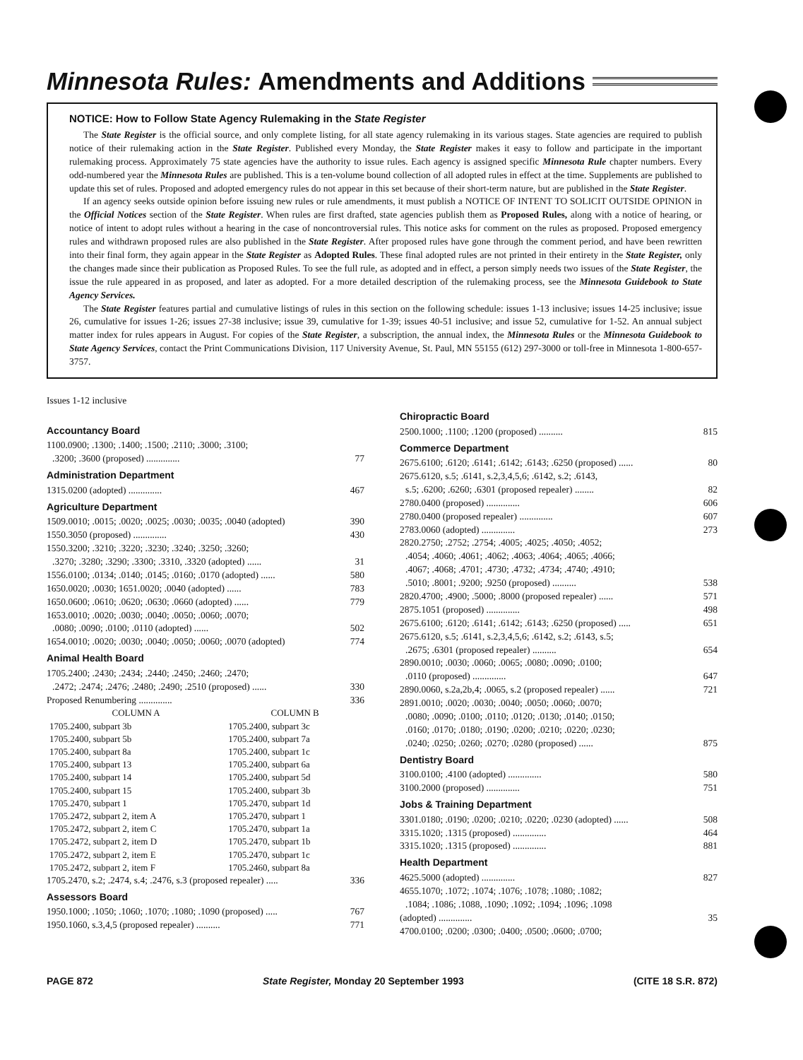Minnesota Rules: Amendments and Additions
NOTICE: How to Follow State Agency Rulemaking in the State Register
The State Register is the official source, and only complete listing, for all state agency rulemaking in its various stages. State agencies are required to publish notice of their rulemaking action in the State Register. Published every Monday, the State Register makes it easy to follow and participate in the important rulemaking process. Approximately 75 state agencies have the authority to issue rules. Each agency is assigned specific Minnesota Rule chapter numbers. Every odd-numbered year the Minnesota Rules are published. This is a ten-volume bound collection of all adopted rules in effect at the time. Supplements are published to update this set of rules. Proposed and adopted emergency rules do not appear in this set because of their short-term nature, but are published in the State Register.
If an agency seeks outside opinion before issuing new rules or rule amendments, it must publish a NOTICE OF INTENT TO SOLICIT OUTSIDE OPINION in the Official Notices section of the State Register. When rules are first drafted, state agencies publish them as Proposed Rules, along with a notice of hearing, or notice of intent to adopt rules without a hearing in the case of noncontroversial rules. This notice asks for comment on the rules as proposed. Proposed emergency rules and withdrawn proposed rules are also published in the State Register. After proposed rules have gone through the comment period, and have been rewritten into their final form, they again appear in the State Register as Adopted Rules. These final adopted rules are not printed in their entirety in the State Register, only the changes made since their publication as Proposed Rules. To see the full rule, as adopted and in effect, a person simply needs two issues of the State Register, the issue the rule appeared in as proposed, and later as adopted. For a more detailed description of the rulemaking process, see the Minnesota Guidebook to State Agency Services.
The State Register features partial and cumulative listings of rules in this section on the following schedule: issues 1-13 inclusive; issues 14-25 inclusive; issue 26, cumulative for issues 1-26; issues 27-38 inclusive; issue 39, cumulative for 1-39; issues 40-51 inclusive; and issue 52, cumulative for 1-52. An annual subject matter index for rules appears in August. For copies of the State Register, a subscription, the annual index, the Minnesota Rules or the Minnesota Guidebook to State Agency Services, contact the Print Communications Division, 117 University Avenue, St. Paul, MN 55155 (612) 297-3000 or toll-free in Minnesota 1-800-657-3757.
Issues 1-12 inclusive
Accountancy Board
1100.0900; .1300; .1400; .1500; .2110; .3000; .3100;
.3200; .3600 (proposed) .............. 77
Administration Department
1315.0200 (adopted) .............. 467
Agriculture Department
1509.0010; .0015; .0020; .0025; .0030; .0035; .0040 (adopted) 390
1550.3050 (proposed) .............. 430
1550.3200; .3210; .3220; .3230; .3240; .3250; .3260;
.3270; .3280; .3290; .3300; .3310, .3320 (adopted) ...... 31
1556.0100; .0134; .0140; .0145; .0160; .0170 (adopted) ...... 580
1650.0020; .0030; 1651.0020; .0040 (adopted) ...... 783
1650.0600; .0610; .0620; .0630; .0660 (adopted) ...... 779
1653.0010; .0020; .0030; .0040; .0050; .0060; .0070;
.0080; .0090; .0100; .0110 (adopted) ...... 502
1654.0010; .0020; .0030; .0040; .0050; .0060; .0070 (adopted) 774
Animal Health Board
1705.2400; .2430; .2434; .2440; .2450; .2460; .2470;
.2472; .2474; .2476; .2480; .2490; .2510 (proposed) ...... 330
Proposed Renumbering .............. 336
| COLUMN A | COLUMN B |
| --- | --- |
| 1705.2400, subpart 3b | 1705.2400, subpart 3c |
| 1705.2400, subpart 5b | 1705.2400, subpart 7a |
| 1705.2400, subpart 8a | 1705.2400, subpart 1c |
| 1705.2400, subpart 13 | 1705.2400, subpart 6a |
| 1705.2400, subpart 14 | 1705.2400, subpart 5d |
| 1705.2400, subpart 15 | 1705.2400, subpart 3b |
| 1705.2470, subpart 1 | 1705.2470, subpart 1d |
| 1705.2472, subpart 2, item A | 1705.2470, subpart 1 |
| 1705.2472, subpart 2, item C | 1705.2470, subpart 1a |
| 1705.2472, subpart 2, item D | 1705.2470, subpart 1b |
| 1705.2472, subpart 2, item E | 1705.2470, subpart 1c |
| 1705.2472, subpart 2, item F | 1705.2460, subpart 8a |
1705.2470, s.2; .2474, s.4; .2476, s.3 (proposed repealer) ..... 336
Assessors Board
1950.1000; .1050; .1060; .1070; .1080; .1090 (proposed) ..... 767
1950.1060, s.3,4,5 (proposed repealer) .......... 771
Chiropractic Board
2500.1000; .1100; .1200 (proposed) .......... 815
Commerce Department
2675.6100; .6120; .6141; .6142; .6143; .6250 (proposed) ...... 80
2675.6120, s.5; .6141, s.2,3,4,5,6; .6142, s.2; .6143,
s.5; .6200; .6260; .6301 (proposed repealer) ........ 82
2780.0400 (proposed) .............. 606
2780.0400 (proposed repealer) .............. 607
2783.0060 (adopted) .............. 273
2820.2750; .2752; .2754; .4005; .4025; .4050; .4052;
.4054; .4060; .4061; .4062; .4063; .4064; .4065; .4066;
.4067; .4068; .4701; .4730; .4732; .4734; .4740; .4910;
.5010; .8001; .9200; .9250 (proposed) .......... 538
2820.4700; .4900; .5000; .8000 (proposed repealer) ...... 571
2875.1051 (proposed) .............. 498
2675.6100; .6120; .6141; .6142; .6143; .6250 (proposed) ..... 651
2675.6120, s.5; .6141, s.2,3,4,5,6; .6142, s.2; .6143, s.5;
.2675; .6301 (proposed repealer) .......... 654
2890.0010; .0030; .0060; .0065; .0080; .0090; .0100;
.0110 (proposed) .............. 647
2890.0060, s.2a,2b,4; .0065, s.2 (proposed repealer) ...... 721
2891.0010; .0020; .0030; .0040; .0050; .0060; .0070;
.0080; .0090; .0100; .0110; .0120; .0130; .0140; .0150;
.0160; .0170; .0180; .0190; .0200; .0210; .0220; .0230;
.0240; .0250; .0260; .0270; .0280 (proposed) ...... 875
Dentistry Board
3100.0100; .4100 (adopted) .............. 580
3100.2000 (proposed) .............. 751
Jobs & Training Department
3301.0180; .0190; .0200; .0210; .0220; .0230 (adopted) ...... 508
3315.1020; .1315 (proposed) .............. 464
3315.1020; .1315 (proposed) .............. 881
Health Department
4625.5000 (adopted) .............. 827
4655.1070; .1072; .1074; .1076; .1078; .1080; .1082;
.1084; .1086; .1088, .1090; .1092; .1094; .1096; .1098
(adopted) .............. 35
4700.0100; .0200; .0300; .0400; .0500; .0600; .0700;
PAGE 872 State Register, Monday 20 September 1993 (CITE 18 S.R. 872)